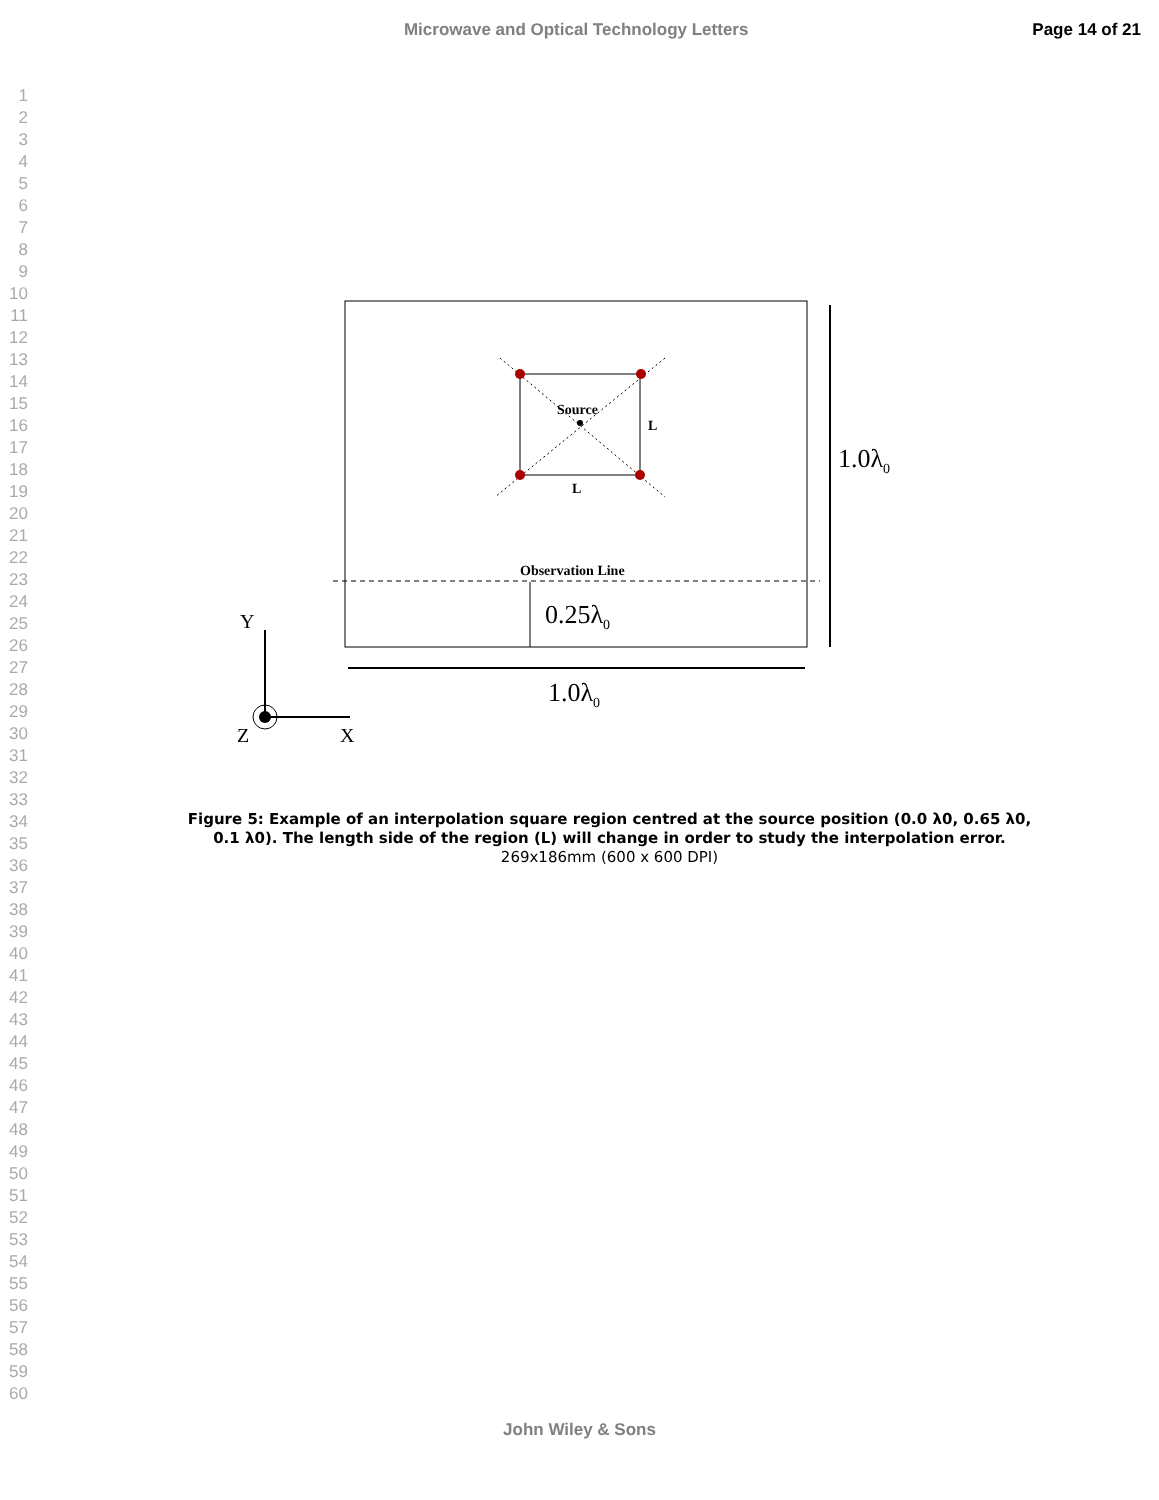Microwave and Optical Technology Letters
Page 14 of 21
1
2
3
4
5
6
7
8
9
10
11
12
13
14
15
16
17
18
19
20
21
22
23
24
25
26
27
28
29
30
31
32
33
34
35
36
37
38
39
40
41
42
43
44
45
46
47
48
49
50
51
52
53
54
55
56
57
58
59
60
Source
L
L
Observation Line
0.25λ0
1.0λ0
1.0λ0
Y
Z
X
Figure 5: Example of an interpolation square region centred at the source position (0.0 λ0, 0.65 λ0, 0.1 λ0). The length side of the region (L) will change in order to study the interpolation error.
269x186mm (600 x 600 DPI)
John Wiley & Sons